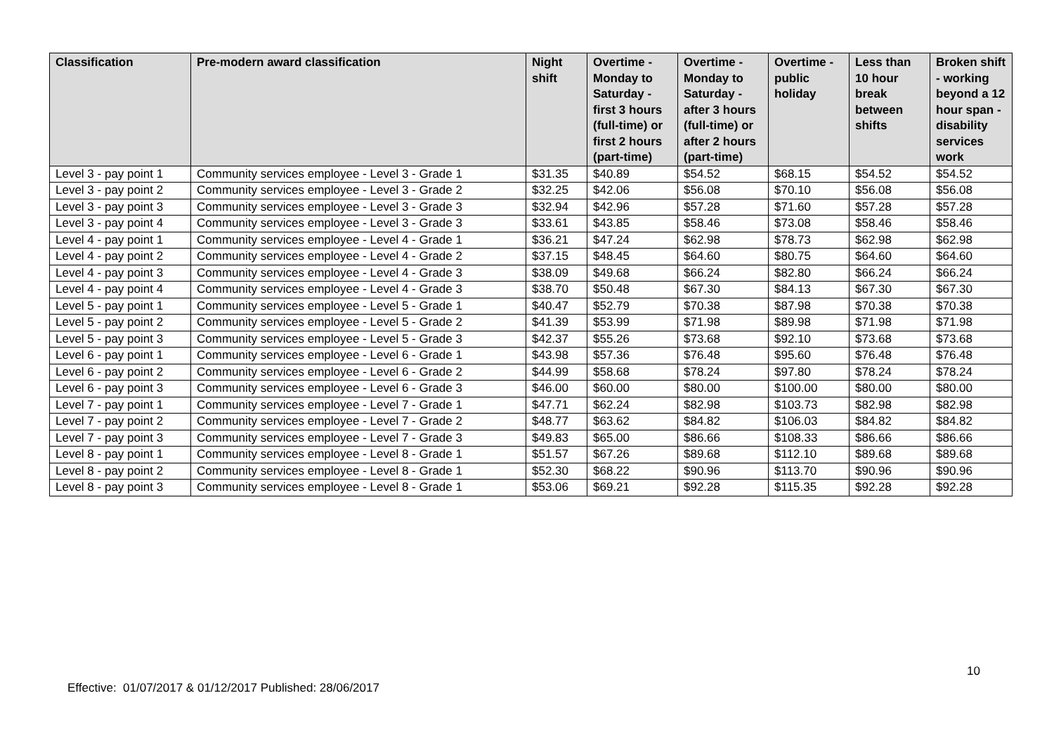| Classification | Pre-modern award classification | Night shift | Overtime - Monday to Saturday - first 3 hours (full-time) or first 2 hours (part-time) | Overtime - Monday to Saturday - after 3 hours (full-time) or after 2 hours (part-time) | Overtime - public holiday | Less than 10 hour break between shifts | Broken shift - working beyond a 12 hour span - disability services work |
| --- | --- | --- | --- | --- | --- | --- | --- |
| Level 3 - pay point 1 | Community services employee - Level 3 - Grade 1 | $31.35 | $40.89 | $54.52 | $68.15 | $54.52 | $54.52 |
| Level 3 - pay point 2 | Community services employee - Level 3 - Grade 2 | $32.25 | $42.06 | $56.08 | $70.10 | $56.08 | $56.08 |
| Level 3 - pay point 3 | Community services employee - Level 3 - Grade 3 | $32.94 | $42.96 | $57.28 | $71.60 | $57.28 | $57.28 |
| Level 3 - pay point 4 | Community services employee - Level 3 - Grade 3 | $33.61 | $43.85 | $58.46 | $73.08 | $58.46 | $58.46 |
| Level 4 - pay point 1 | Community services employee - Level 4 - Grade 1 | $36.21 | $47.24 | $62.98 | $78.73 | $62.98 | $62.98 |
| Level 4 - pay point 2 | Community services employee - Level 4 - Grade 2 | $37.15 | $48.45 | $64.60 | $80.75 | $64.60 | $64.60 |
| Level 4 - pay point 3 | Community services employee - Level 4 - Grade 3 | $38.09 | $49.68 | $66.24 | $82.80 | $66.24 | $66.24 |
| Level 4 - pay point 4 | Community services employee - Level 4 - Grade 3 | $38.70 | $50.48 | $67.30 | $84.13 | $67.30 | $67.30 |
| Level 5 - pay point 1 | Community services employee - Level 5 - Grade 1 | $40.47 | $52.79 | $70.38 | $87.98 | $70.38 | $70.38 |
| Level 5 - pay point 2 | Community services employee - Level 5 - Grade 2 | $41.39 | $53.99 | $71.98 | $89.98 | $71.98 | $71.98 |
| Level 5 - pay point 3 | Community services employee - Level 5 - Grade 3 | $42.37 | $55.26 | $73.68 | $92.10 | $73.68 | $73.68 |
| Level 6 - pay point 1 | Community services employee - Level 6 - Grade 1 | $43.98 | $57.36 | $76.48 | $95.60 | $76.48 | $76.48 |
| Level 6 - pay point 2 | Community services employee - Level 6 - Grade 2 | $44.99 | $58.68 | $78.24 | $97.80 | $78.24 | $78.24 |
| Level 6 - pay point 3 | Community services employee - Level 6 - Grade 3 | $46.00 | $60.00 | $80.00 | $100.00 | $80.00 | $80.00 |
| Level 7 - pay point 1 | Community services employee - Level 7 - Grade 1 | $47.71 | $62.24 | $82.98 | $103.73 | $82.98 | $82.98 |
| Level 7 - pay point 2 | Community services employee - Level 7 - Grade 2 | $48.77 | $63.62 | $84.82 | $106.03 | $84.82 | $84.82 |
| Level 7 - pay point 3 | Community services employee - Level 7 - Grade 3 | $49.83 | $65.00 | $86.66 | $108.33 | $86.66 | $86.66 |
| Level 8 - pay point 1 | Community services employee - Level 8 - Grade 1 | $51.57 | $67.26 | $89.68 | $112.10 | $89.68 | $89.68 |
| Level 8 - pay point 2 | Community services employee - Level 8 - Grade 1 | $52.30 | $68.22 | $90.96 | $113.70 | $90.96 | $90.96 |
| Level 8 - pay point 3 | Community services employee - Level 8 - Grade 1 | $53.06 | $69.21 | $92.28 | $115.35 | $92.28 | $92.28 |
10
Effective: 01/07/2017 & 01/12/2017 Published: 28/06/2017